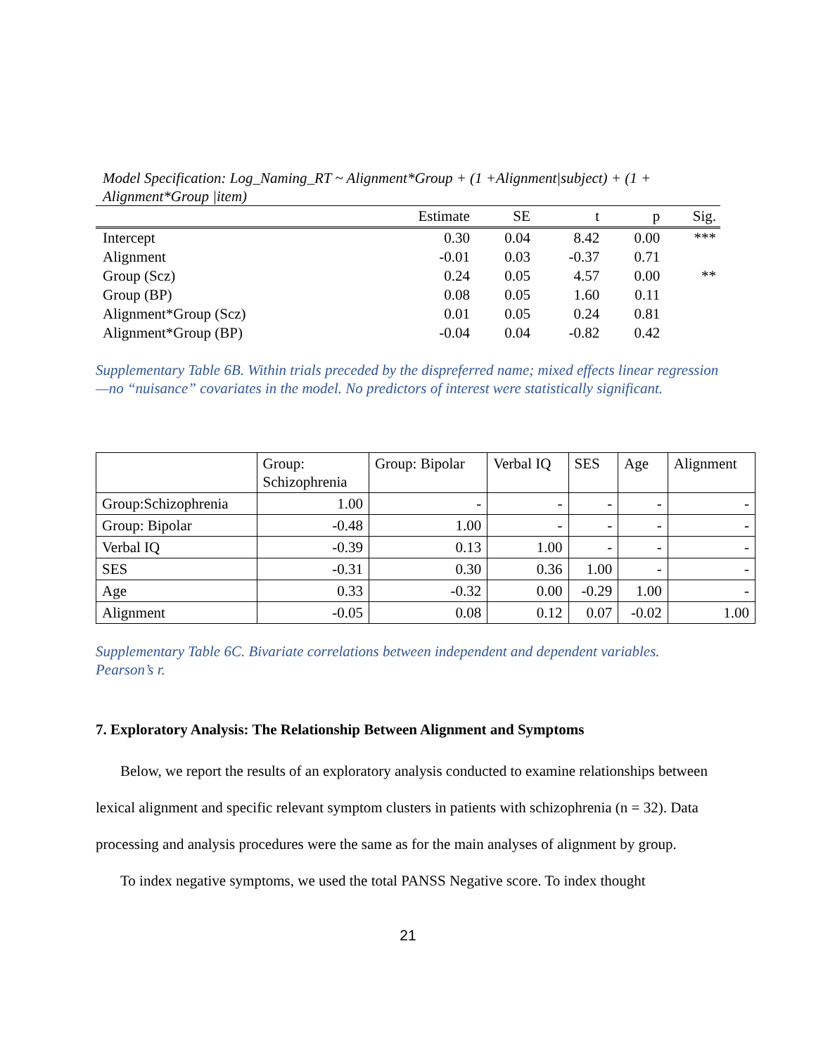Model Specification: Log_Naming_RT ~ Alignment*Group + (1 +Alignment|subject) + (1 +
Alignment*Group |item)
| | Estimate | SE | t | p | Sig. |
| --- | --- | --- | --- | --- | --- |
| Intercept | 0.30 | 0.04 | 8.42 | 0.00 | *** |
| Alignment | -0.01 | 0.03 | -0.37 | 0.71 | |
| Group (Scz) | 0.24 | 0.05 | 4.57 | 0.00 | ** |
| Group (BP) | 0.08 | 0.05 | 1.60 | 0.11 | |
| Alignment*Group (Scz) | 0.01 | 0.05 | 0.24 | 0.81 | |
| Alignment*Group (BP) | -0.04 | 0.04 | -0.82 | 0.42 | |
Supplementary Table 6B. Within trials preceded by the dispreferred name; mixed effects linear regression—no “nuisance” covariates in the model. No predictors of interest were statistically significant.
| | Group: Schizophrenia | Group: Bipolar | Verbal IQ | SES | Age | Alignment |
| --- | --- | --- | --- | --- | --- | --- |
| Group:Schizophrenia | 1.00 | - | - | - | - | - |
| Group: Bipolar | -0.48 | 1.00 | - | - | - | - |
| Verbal IQ | -0.39 | 0.13 | 1.00 | - | - | - |
| SES | -0.31 | 0.30 | 0.36 | 1.00 | - | - |
| Age | 0.33 | -0.32 | 0.00 | -0.29 | 1.00 | - |
| Alignment | -0.05 | 0.08 | 0.12 | 0.07 | -0.02 | 1.00 |
Supplementary Table 6C. Bivariate correlations between independent and dependent variables. Pearson’s r.
7. Exploratory Analysis: The Relationship Between Alignment and Symptoms
Below, we report the results of an exploratory analysis conducted to examine relationships between lexical alignment and specific relevant symptom clusters in patients with schizophrenia (n = 32). Data processing and analysis procedures were the same as for the main analyses of alignment by group.
To index negative symptoms, we used the total PANSS Negative score. To index thought
21